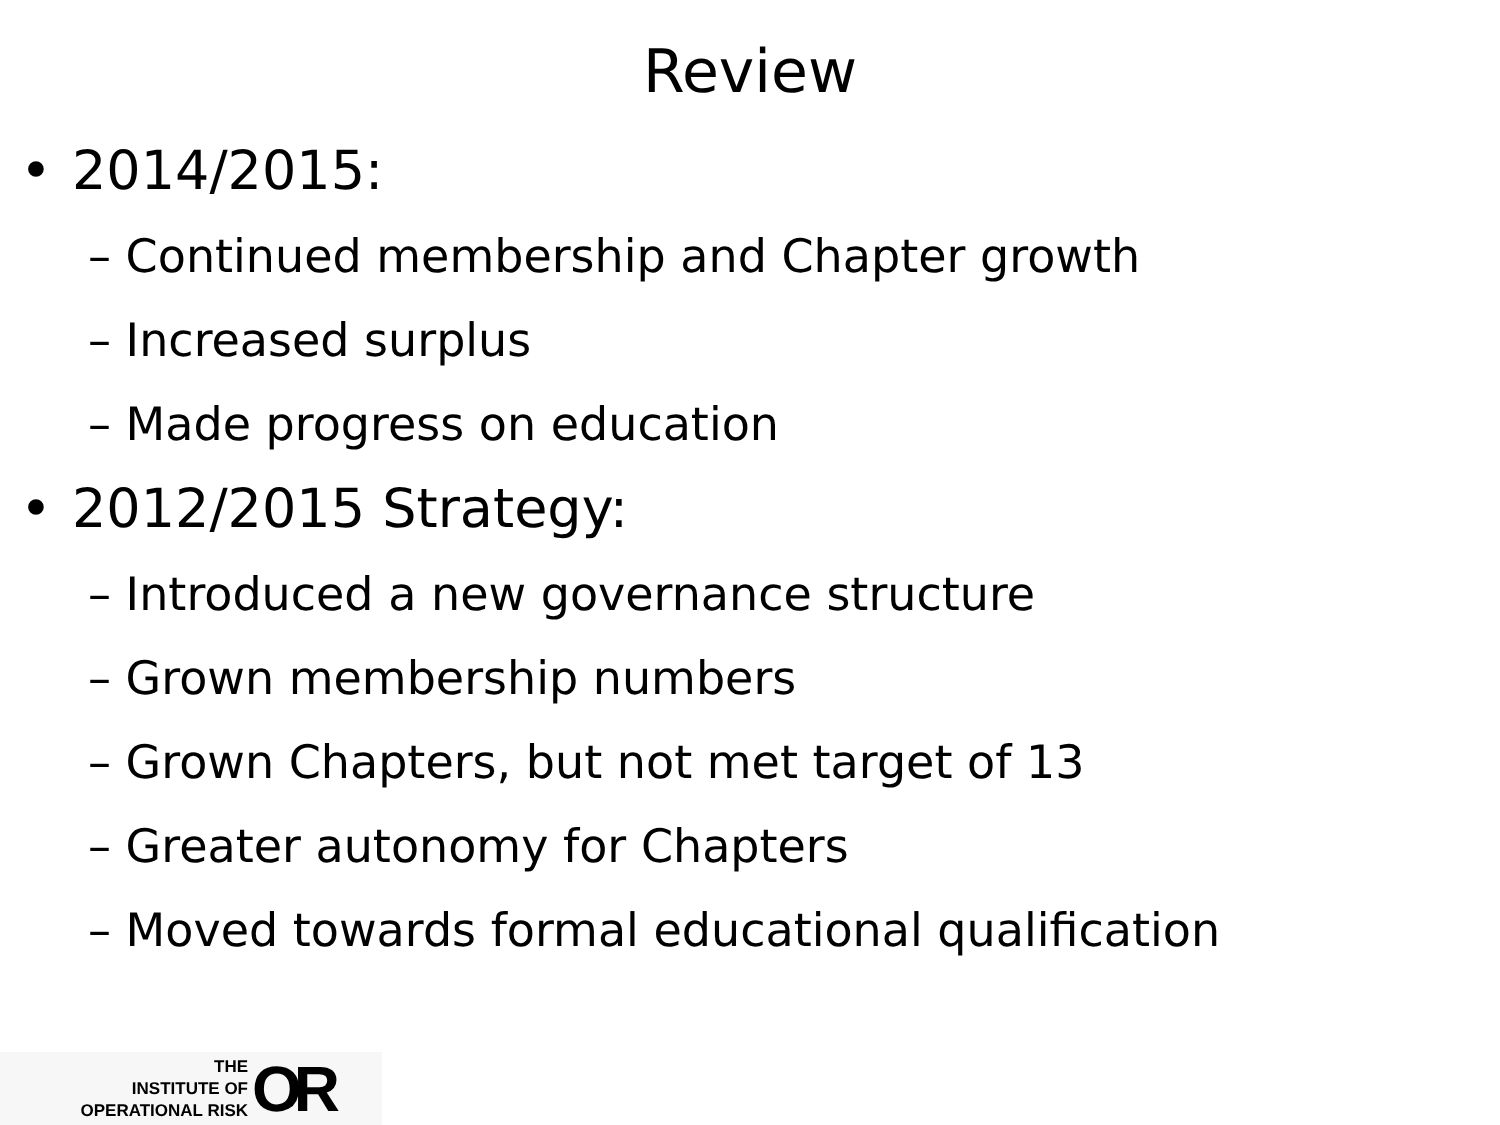Review
• 2014/2015:
– Continued membership and Chapter growth
– Increased surplus
– Made progress on education
• 2012/2015 Strategy:
– Introduced a new governance structure
– Grown membership numbers
– Grown Chapters, but not met target of 13
– Greater autonomy for Chapters
– Moved towards formal educational qualification
THE
INSTITUTE OF
OPERATIONAL RISK
OR